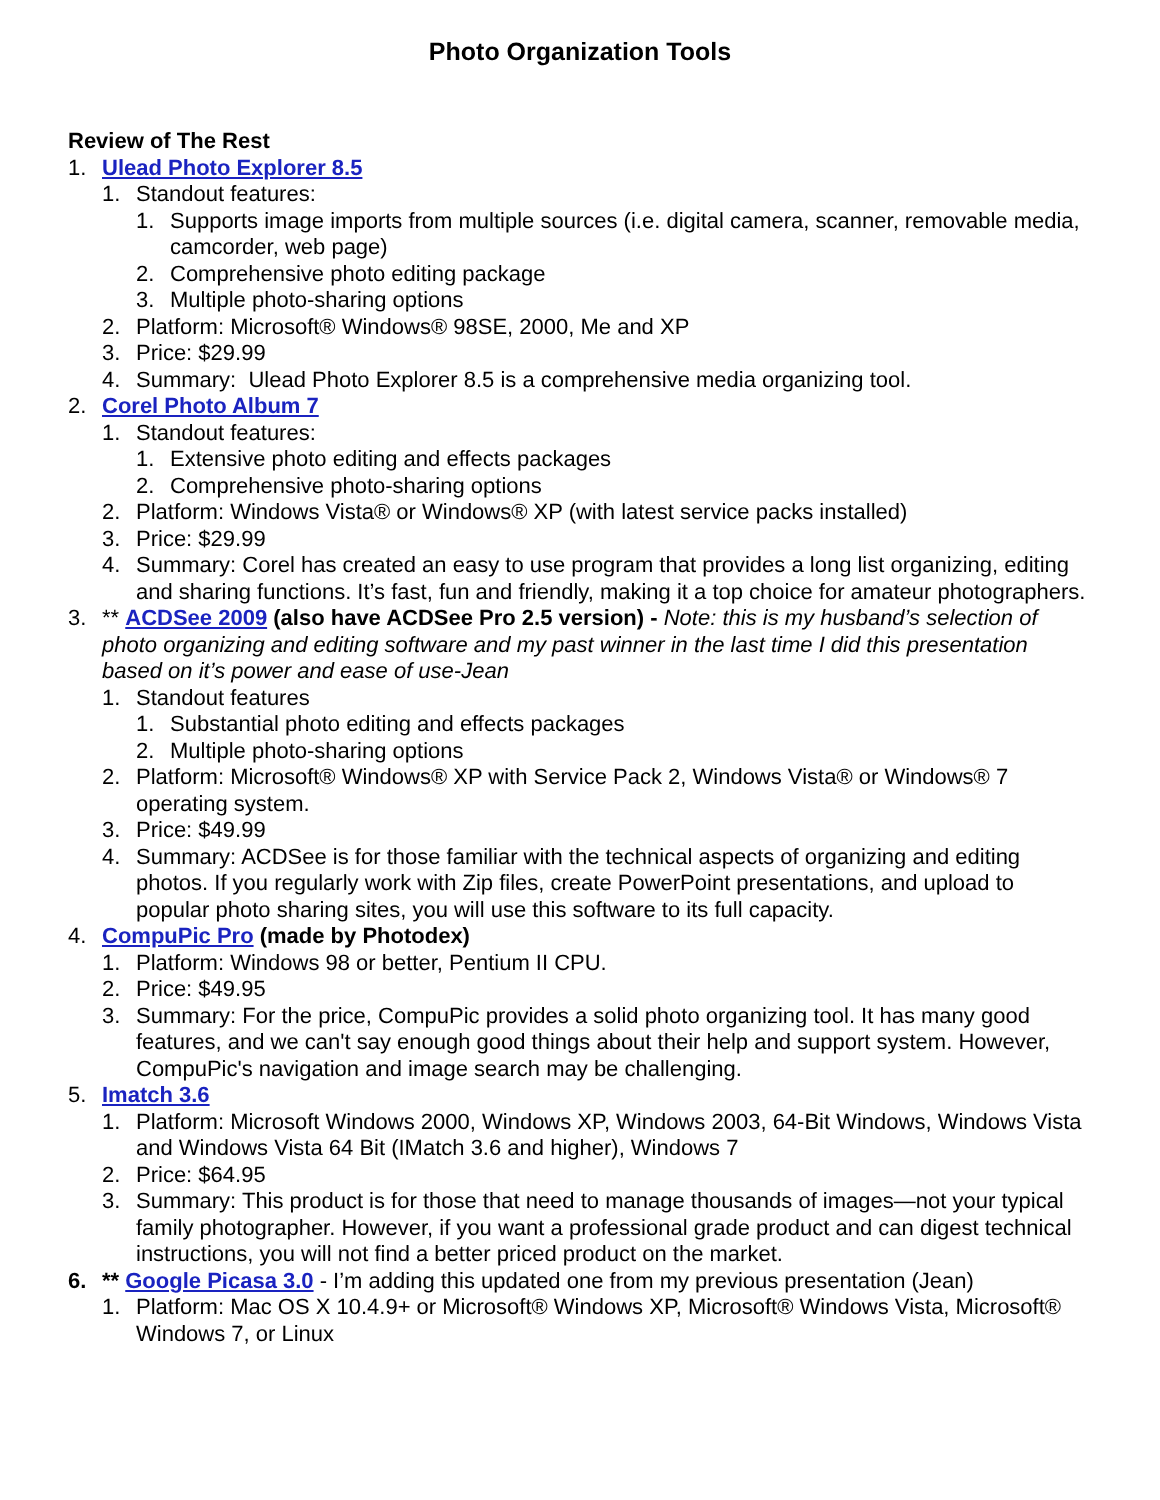Photo Organization Tools
Review of The Rest
1. Ulead Photo Explorer 8.5
1. Standout features:
1. Supports image imports from multiple sources (i.e. digital camera, scanner, removable media, camcorder, web page)
2. Comprehensive photo editing package
3. Multiple photo-sharing options
2. Platform: Microsoft® Windows® 98SE, 2000, Me and XP
3. Price: $29.99
4. Summary: Ulead Photo Explorer 8.5 is a comprehensive media organizing tool.
2. Corel Photo Album 7
1. Standout features:
1. Extensive photo editing and effects packages
2. Comprehensive photo-sharing options
2. Platform: Windows Vista® or Windows® XP (with latest service packs installed)
3. Price: $29.99
4. Summary: Corel has created an easy to use program that provides a long list organizing, editing and sharing functions. It’s fast, fun and friendly, making it a top choice for amateur photographers.
3. ** ACDSee 2009 (also have ACDSee Pro 2.5 version) - Note: this is my husband’s selection of photo organizing and editing software and my past winner in the last time I did this presentation based on it’s power and ease of use-Jean
1. Standout features
1. Substantial photo editing and effects packages
2. Multiple photo-sharing options
2. Platform: Microsoft® Windows® XP with Service Pack 2, Windows Vista® or Windows® 7 operating system.
3. Price: $49.99
4. Summary: ACDSee is for those familiar with the technical aspects of organizing and editing photos. If you regularly work with Zip files, create PowerPoint presentations, and upload to popular photo sharing sites, you will use this software to its full capacity.
4. CompuPic Pro (made by Photodex)
1. Platform: Windows 98 or better, Pentium II CPU.
2. Price: $49.95
3. Summary: For the price, CompuPic provides a solid photo organizing tool. It has many good features, and we can't say enough good things about their help and support system. However, CompuPic's navigation and image search may be challenging.
5. Imatch 3.6
1. Platform: Microsoft Windows 2000, Windows XP, Windows 2003, 64-Bit Windows, Windows Vista and Windows Vista 64 Bit (IMatch 3.6 and higher), Windows 7
2. Price: $64.95
3. Summary: This product is for those that need to manage thousands of images—not your typical family photographer. However, if you want a professional grade product and can digest technical instructions, you will not find a better priced product on the market.
6. ** Google Picasa 3.0 - I’m adding this updated one from my previous presentation (Jean)
1. Platform: Mac OS X 10.4.9+ or Microsoft® Windows XP, Microsoft® Windows Vista, Microsoft® Windows 7, or Linux